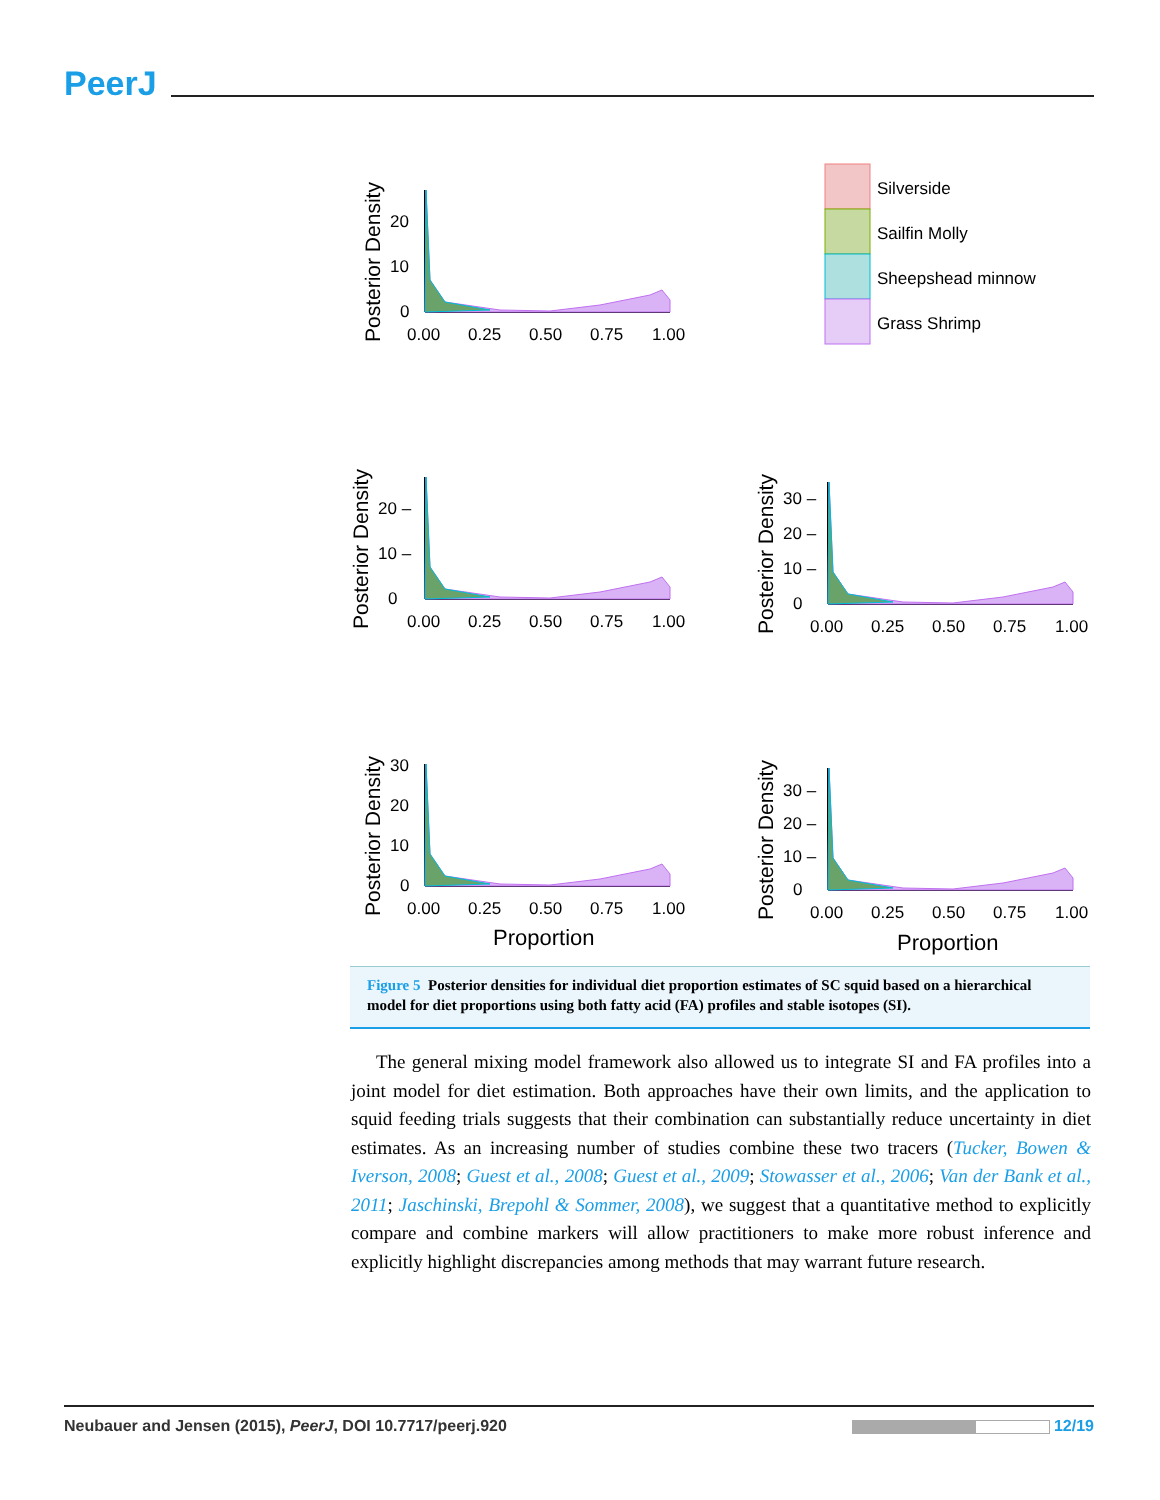PeerJ
0.00
0.25
0.50
0.75
1.00
0
10
20
Posterior Density
0
10 –
20 –
Posterior Density
0
10 –
20 –
30 –
Posterior Density
0
10
20
30
Posterior Density
0
10 –
20 –
30 –
Posterior Density
Proportion
Proportion
Silverside
Sailfin Molly
Sheepshead minnow
Grass Shrimp
Figure 5 Posterior densities for individual diet proportion estimates of SC squid based on a hierarchical model for diet proportions using both fatty acid (FA) profiles and stable isotopes (SI).
The general mixing model framework also allowed us to integrate SI and FA profiles into a joint model for diet estimation. Both approaches have their own limits, and the application to squid feeding trials suggests that their combination can substantially reduce uncertainty in diet estimates. As an increasing number of studies combine these two tracers (Tucker, Bowen & Iverson, 2008; Guest et al., 2008; Guest et al., 2009; Stowasser et al., 2006; Van der Bank et al., 2011; Jaschinski, Brepohl & Sommer, 2008), we suggest that a quantitative method to explicitly compare and combine markers will allow practitioners to make more robust inference and explicitly highlight discrepancies among methods that may warrant future research.
Neubauer and Jensen (2015), PeerJ, DOI 10.7717/peerj.920
12/19